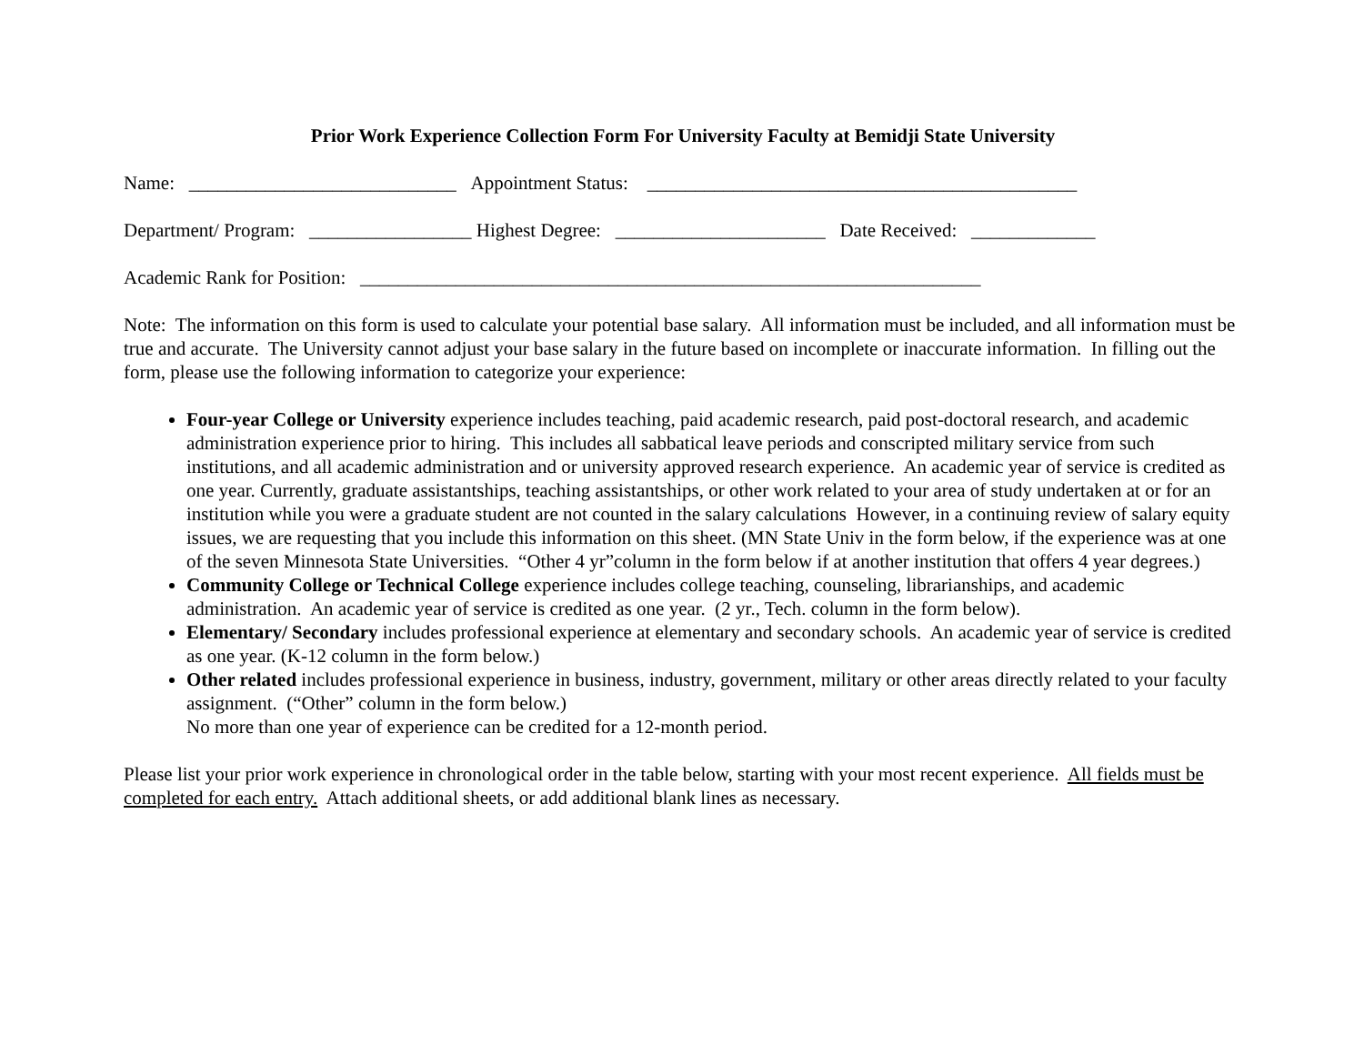Prior Work Experience Collection Form For University Faculty at Bemidji State University
Name: ____________________________ Appointment Status: _____________________________________________
Department/ Program: _________________ Highest Degree: ______________________ Date Received: _____________
Academic Rank for Position: _________________________________________________________________
Note: The information on this form is used to calculate your potential base salary. All information must be included, and all information must be true and accurate. The University cannot adjust your base salary in the future based on incomplete or inaccurate information. In filling out the form, please use the following information to categorize your experience:
Four-year College or University experience includes teaching, paid academic research, paid post-doctoral research, and academic administration experience prior to hiring. This includes all sabbatical leave periods and conscripted military service from such institutions, and all academic administration and or university approved research experience. An academic year of service is credited as one year. Currently, graduate assistantships, teaching assistantships, or other work related to your area of study undertaken at or for an institution while you were a graduate student are not counted in the salary calculations However, in a continuing review of salary equity issues, we are requesting that you include this information on this sheet. (MN State Univ in the form below, if the experience was at one of the seven Minnesota State Universities. “Other 4 yr”column in the form below if at another institution that offers 4 year degrees.)
Community College or Technical College experience includes college teaching, counseling, librarianships, and academic administration. An academic year of service is credited as one year. (2 yr., Tech. column in the form below).
Elementary/ Secondary includes professional experience at elementary and secondary schools. An academic year of service is credited as one year. (K-12 column in the form below.)
Other related includes professional experience in business, industry, government, military or other areas directly related to your faculty assignment. (“Other” column in the form below.)
No more than one year of experience can be credited for a 12-month period.
Please list your prior work experience in chronological order in the table below, starting with your most recent experience. All fields must be completed for each entry. Attach additional sheets, or add additional blank lines as necessary.